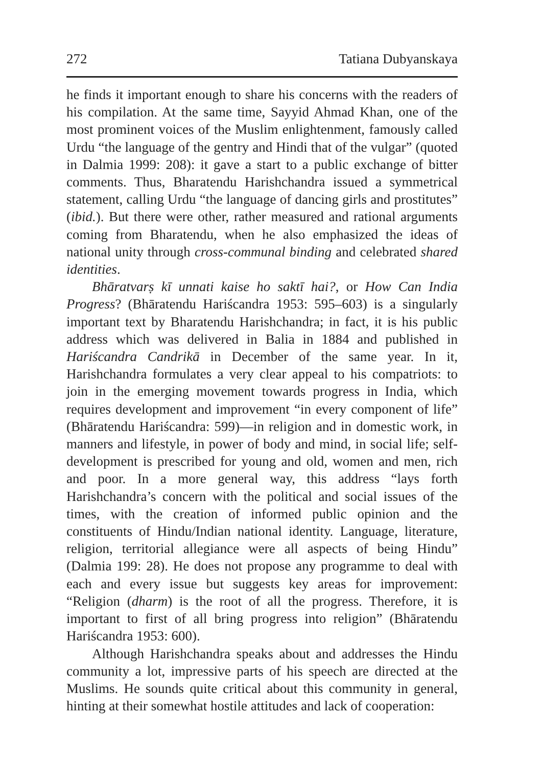272 Tatiana Dubyanskaya
he finds it important enough to share his concerns with the readers of his compilation. At the same time, Sayyid Ahmad Khan, one of the most prominent voices of the Muslim enlightenment, famously called Urdu “the language of the gentry and Hindi that of the vulgar” (quoted in Dalmia 1999: 208): it gave a start to a public exchange of bitter comments. Thus, Bharatendu Harishchandra issued a symmetrical statement, calling Urdu “the language of dancing girls and prostitutes” (ibid.). But there were other, rather measured and rational arguments coming from Bharatendu, when he also emphasized the ideas of national unity through cross-communal binding and celebrated shared identities.
Bhāratvarṣ kī unnati kaise ho saktī hai?, or How Can India Progress? (Bhāratendu Hariścandra 1953: 595–603) is a singularly important text by Bharatendu Harishchandra; in fact, it is his public address which was delivered in Balia in 1884 and published in Hariścandra Candrikā in December of the same year. In it, Harishchandra formulates a very clear appeal to his compatriots: to join in the emerging movement towards progress in India, which requires development and improvement “in every component of life” (Bhāratendu Hariścandra: 599)—in religion and in domestic work, in manners and lifestyle, in power of body and mind, in social life; self-development is prescribed for young and old, women and men, rich and poor. In a more general way, this address “lays forth Harishchandra’s concern with the political and social issues of the times, with the creation of informed public opinion and the constituents of Hindu/Indian national identity. Language, literature, religion, territorial allegiance were all aspects of being Hindu” (Dalmia 199: 28). He does not propose any programme to deal with each and every issue but suggests key areas for improvement: “Religion (dharm) is the root of all the progress. Therefore, it is important to first of all bring progress into religion” (Bhāratendu Hariścandra 1953: 600).
Although Harishchandra speaks about and addresses the Hindu community a lot, impressive parts of his speech are directed at the Muslims. He sounds quite critical about this community in general, hinting at their somewhat hostile attitudes and lack of cooperation: